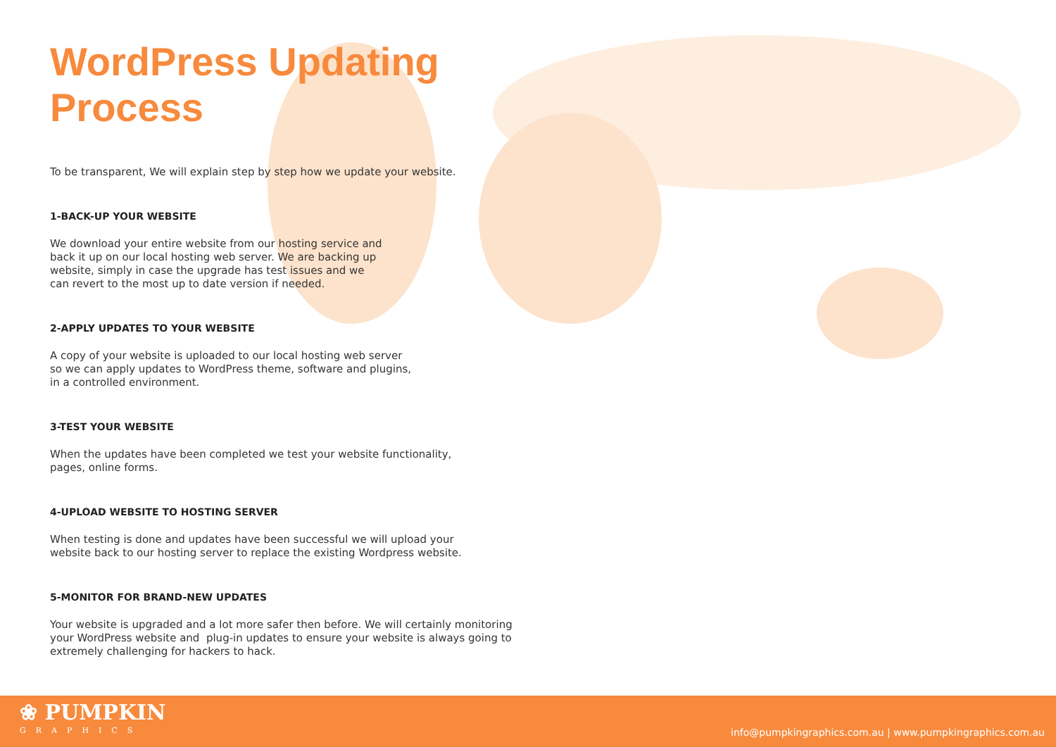WordPress Updating Process
To be transparent, We will explain step by step how we update your website.
1-BACK-UP YOUR WEBSITE
We download your entire website from our hosting service and
back it up on our local hosting web server. We are backing up
website, simply in case the upgrade has test issues and we
can revert to the most up to date version if needed.
2-APPLY UPDATES TO YOUR WEBSITE
A copy of your website is uploaded to our local hosting web server
so we can apply updates to WordPress theme, software and plugins,
in a controlled environment.
3-TEST YOUR WEBSITE
When the updates have been completed we test your website functionality,
pages, online forms.
4-UPLOAD WEBSITE TO HOSTING SERVER
When testing is done and updates have been successful we will upload your
website back to our hosting server to replace the existing Wordpress website.
5-MONITOR FOR BRAND-NEW UPDATES
Your website is upgraded and a lot more safer then before. We will certainly monitoring
your WordPress website and plug-in updates to ensure your website is always going to
extremely challenging for hackers to hack.
❀ PUMPKIN
GRAPHICS
info@pumpkingraphics.com.au | www.pumpkingraphics.com.au